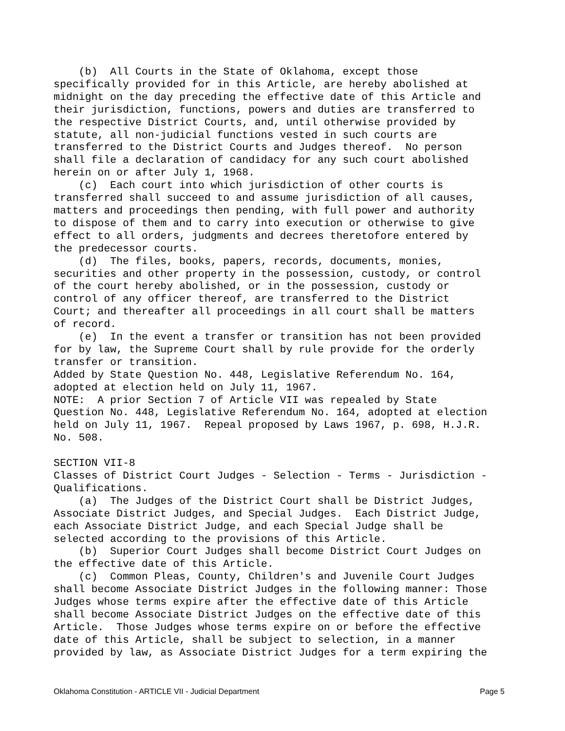(b)  All Courts in the State of Oklahoma, except those
specifically provided for in this Article, are hereby abolished at
midnight on the day preceding the effective date of this Article and
their jurisdiction, functions, powers and duties are transferred to
the respective District Courts, and, until otherwise provided by
statute, all non-judicial functions vested in such courts are
transferred to the District Courts and Judges thereof.  No person
shall file a declaration of candidacy for any such court abolished
herein on or after July 1, 1968.
    (c)  Each court into which jurisdiction of other courts is
transferred shall succeed to and assume jurisdiction of all causes,
matters and proceedings then pending, with full power and authority
to dispose of them and to carry into execution or otherwise to give
effect to all orders, judgments and decrees theretofore entered by
the predecessor courts.
    (d)  The files, books, papers, records, documents, monies,
securities and other property in the possession, custody, or control
of the court hereby abolished, or in the possession, custody or
control of any officer thereof, are transferred to the District
Court; and thereafter all proceedings in all court shall be matters
of record.
    (e)  In the event a transfer or transition has not been provided
for by law, the Supreme Court shall by rule provide for the orderly
transfer or transition.
Added by State Question No. 448, Legislative Referendum No. 164,
adopted at election held on July 11, 1967.
NOTE:  A prior Section 7 of Article VII was repealed by State
Question No. 448, Legislative Referendum No. 164, adopted at election
held on July 11, 1967.  Repeal proposed by Laws 1967, p. 698, H.J.R.
No. 508.

SECTION VII-8
Classes of District Court Judges - Selection - Terms - Jurisdiction -
Qualifications.
    (a)  The Judges of the District Court shall be District Judges,
Associate District Judges, and Special Judges.  Each District Judge,
each Associate District Judge, and each Special Judge shall be
selected according to the provisions of this Article.
    (b)  Superior Court Judges shall become District Court Judges on
the effective date of this Article.
    (c)  Common Pleas, County, Children's and Juvenile Court Judges
shall become Associate District Judges in the following manner: Those
Judges whose terms expire after the effective date of this Article
shall become Associate District Judges on the effective date of this
Article.  Those Judges whose terms expire on or before the effective
date of this Article, shall be subject to selection, in a manner
provided by law, as Associate District Judges for a term expiring the
Oklahoma Constitution - ARTICLE VII - Judicial Department Page 5